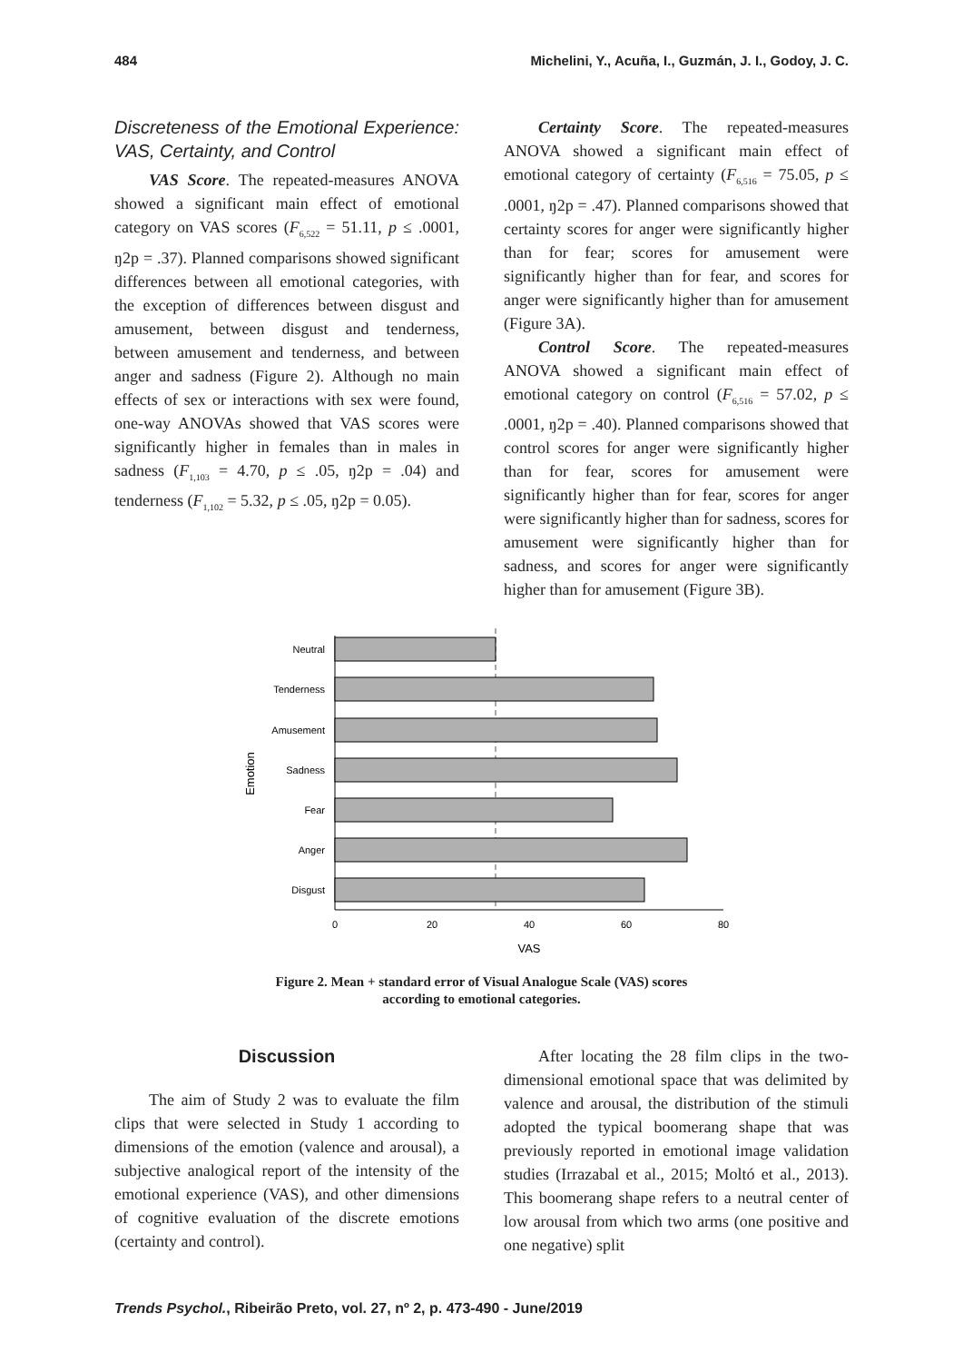484 Michelini, Y., Acuña, I., Guzmán, J. I., Godoy, J. C.
Discreteness of the Emotional Experience: VAS, Certainty, and Control
VAS Score. The repeated-measures ANOVA showed a significant main effect of emotional category on VAS scores (F<sub>6,522</sub> = 51.11, p ≤ .0001, ŋ2p = .37). Planned comparisons showed significant differences between all emotional categories, with the exception of differences between disgust and amusement, between disgust and tenderness, between amusement and tenderness, and between anger and sadness (Figure 2). Although no main effects of sex or interactions with sex were found, one-way ANOVAs showed that VAS scores were significantly higher in females than in males in sadness (F<sub>1,103</sub> = 4.70, p ≤ .05, ŋ2p = .04) and tenderness (F<sub>1,102</sub> = 5.32, p ≤ .05, ŋ2p = 0.05).
Certainty Score. The repeated-measures ANOVA showed a significant main effect of emotional category of certainty (F<sub>6,516</sub> = 75.05, p ≤ .0001, ŋ2p = .47). Planned comparisons showed that certainty scores for anger were significantly higher than for fear; scores for amusement were significantly higher than for fear, and scores for anger were significantly higher than for amusement (Figure 3A).
Control Score. The repeated-measures ANOVA showed a significant main effect of emotional category on control (F<sub>6,516</sub> = 57.02, p ≤ .0001, ŋ2p = .40). Planned comparisons showed that control scores for anger were significantly higher than for fear, scores for amusement were significantly higher than for fear, scores for anger were significantly higher than for sadness, scores for amusement were significantly higher than for sadness, and scores for anger were significantly higher than for amusement (Figure 3B).
Neutral
Tenderness
Amusement
Sadness
Fear
Anger
Disgust
Emotion
0
20
40
60
80
VAS
Figure 2. Mean + standard error of Visual Analogue Scale (VAS) scores
according to emotional categories.
Discussion
The aim of Study 2 was to evaluate the film clips that were selected in Study 1 according to dimensions of the emotion (valence and arousal), a subjective analogical report of the intensity of the emotional experience (VAS), and other dimensions of cognitive evaluation of the discrete emotions (certainty and control).
After locating the 28 film clips in the two-dimensional emotional space that was delimited by valence and arousal, the distribution of the stimuli adopted the typical boomerang shape that was previously reported in emotional image validation studies (Irrazabal et al., 2015; Moltó et al., 2013). This boomerang shape refers to a neutral center of low arousal from which two arms (one positive and one negative) split
Trends Psychol., Ribeirão Preto, vol. 27, nº 2, p. 473-490 - June/2019